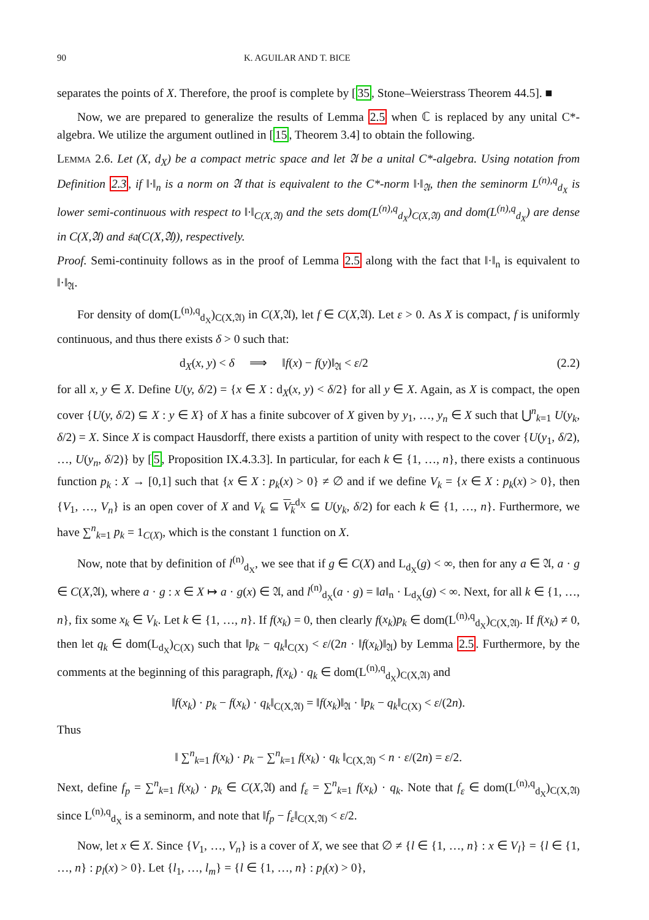90 K. AGUILAR AND T. BICE
separates the points of X. Therefore, the proof is complete by [35, Stone–Weierstrass Theorem 44.5]. ■
Now, we are prepared to generalize the results of Lemma 2.5 when ℂ is replaced by any unital C*-algebra. We utilize the argument outlined in [15, Theorem 3.4] to obtain the following.
Lemma 2.6. Let (X, d<sub>X</sub>) be a compact metric space and let 𝔄 be a unital C*-algebra. Using notation from Definition 2.3, if ‖·‖<sub>n</sub> is a norm on 𝔄 that is equivalent to the C*-norm ‖·‖<sub>𝔄</sub>, then the seminorm L<sup>(n),q</sup><sub>d<sub>X</sub></sub> is lower semi-continuous with respect to ‖·‖<sub>C(X,𝔄)</sub> and the sets dom(L<sup>(n),q</sup><sub>d<sub>X</sub></sub>)<sub>C(X,𝔄)</sub> and dom(L<sup>(n),q</sup><sub>d<sub>X</sub></sub>) are dense in C(X,𝔄) and 𝔰𝔞(C(X,𝔄)), respectively.
Proof. Semi-continuity follows as in the proof of Lemma 2.5 along with the fact that ‖·‖<sub>n</sub> is equivalent to ‖·‖<sub>𝔄</sub>.
For density of dom(L<sup>(n),q</sup><sub>d<sub>X</sub></sub>)<sub>C(X,𝔄)</sub> in C(X,𝔄), let f ∈ C(X,𝔄). Let ε > 0. As X is compact, f is uniformly continuous, and thus there exists δ > 0 such that:
d<sub>X</sub>(x, y) < δ ⟹ ‖f(x) − f(y)‖<sub>𝔄</sub> < ε/2 (2.2)
for all x, y ∈ X. Define U(y, δ/2) = {x ∈ X : d<sub>X</sub>(x, y) < δ/2} for all y ∈ X. Again, as X is compact, the open cover {U(y, δ/2) ⊆ X : y ∈ X} of X has a finite subcover of X given by y<sub>1</sub>, …, y<sub>n</sub> ∈ X such that ⋃<sup>n</sup><sub>k=1</sub> U(y<sub>k</sub>, δ/2) = X. Since X is compact Hausdorff, there exists a partition of unity with respect to the cover {U(y<sub>1</sub>, δ/2), …, U(y<sub>n</sub>, δ/2)} by [5, Proposition IX.4.3.3]. In particular, for each k ∈ {1, …, n}, there exists a continuous function p<sub>k</sub> : X → [0,1] such that {x ∈ X : p<sub>k</sub>(x) > 0} ≠ ∅ and if we define V<sub>k</sub> = {x ∈ X : p<sub>k</sub>(x) > 0}, then {V<sub>1</sub>, …, V<sub>n</sub>} is an open cover of X and V<sub>k</sub> ⊆ V<sub>k</sub><sup>d<sub>X</sub></sup> ⊆ U(y<sub>k</sub>, δ/2) for each k ∈ {1, …, n}. Furthermore, we have ∑<sup>n</sup><sub>k=1</sub> p<sub>k</sub> = 1<sub>C(X)</sub>, which is the constant 1 function on X.
Now, note that by definition of l<sup>(n)</sup><sub>d<sub>X</sub></sub>, we see that if g ∈ C(X) and L<sub>d<sub>X</sub></sub>(g) < ∞, then for any a ∈ 𝔄, a · g ∈ C(X,𝔄), where a · g : x ∈ X ↦ a · g(x) ∈ 𝔄, and l<sup>(n)</sup><sub>d<sub>X</sub></sub>(a · g) = ‖a‖<sub>n</sub> · L<sub>d<sub>X</sub></sub>(g) < ∞. Next, for all k ∈ {1, …, n}, fix some x<sub>k</sub> ∈ V<sub>k</sub>. Let k ∈ {1, …, n}. If f(x<sub>k</sub>) = 0, then clearly f(x<sub>k</sub>)p<sub>k</sub> ∈ dom(L<sup>(n),q</sup><sub>d<sub>X</sub></sub>)<sub>C(X,𝔄)</sub>. If f(x<sub>k</sub>) ≠ 0, then let q<sub>k</sub> ∈ dom(L<sub>d<sub>X</sub></sub>)<sub>C(X)</sub> such that ‖p<sub>k</sub> − q<sub>k</sub>‖<sub>C(X)</sub> < ε/(2n · ‖f(x<sub>k</sub>)‖<sub>𝔄</sub>) by Lemma 2.5. Furthermore, by the comments at the beginning of this paragraph, f(x<sub>k</sub>) · q<sub>k</sub> ∈ dom(L<sup>(n),q</sup><sub>d<sub>X</sub></sub>)<sub>C(X,𝔄)</sub> and
‖f(x<sub>k</sub>) · p<sub>k</sub> − f(x<sub>k</sub>) · q<sub>k</sub>‖<sub>C(X,𝔄)</sub> = ‖f(x<sub>k</sub>)‖<sub>𝔄</sub> · ‖p<sub>k</sub> − q<sub>k</sub>‖<sub>C(X)</sub> < ε/(2n).
Thus
‖ ∑<sup>n</sup><sub>k=1</sub> f(x<sub>k</sub>) · p<sub>k</sub> − ∑<sup>n</sup><sub>k=1</sub> f(x<sub>k</sub>) · q<sub>k</sub> ‖<sub>C(X,𝔄)</sub> < n · ε/(2n) = ε/2.
Next, define f<sub>p</sub> = ∑<sup>n</sup><sub>k=1</sub> f(x<sub>k</sub>) · p<sub>k</sub> ∈ C(X,𝔄) and f<sub>ε</sub> = ∑<sup>n</sup><sub>k=1</sub> f(x<sub>k</sub>) · q<sub>k</sub>. Note that f<sub>ε</sub> ∈ dom(L<sup>(n),q</sup><sub>d<sub>X</sub></sub>)<sub>C(X,𝔄)</sub> since L<sup>(n),q</sup><sub>d<sub>X</sub></sub> is a seminorm, and note that ‖f<sub>p</sub> − f<sub>ε</sub>‖<sub>C(X,𝔄)</sub> < ε/2.
Now, let x ∈ X. Since {V<sub>1</sub>, …, V<sub>n</sub>} is a cover of X, we see that ∅ ≠ {l ∈ {1, …, n} : x ∈ V<sub>l</sub>} = {l ∈ {1, …, n} : p<sub>l</sub>(x) > 0}. Let {l<sub>1</sub>, …, l<sub>m</sub>} = {l ∈ {1, …, n} : p<sub>l</sub>(x) > 0},